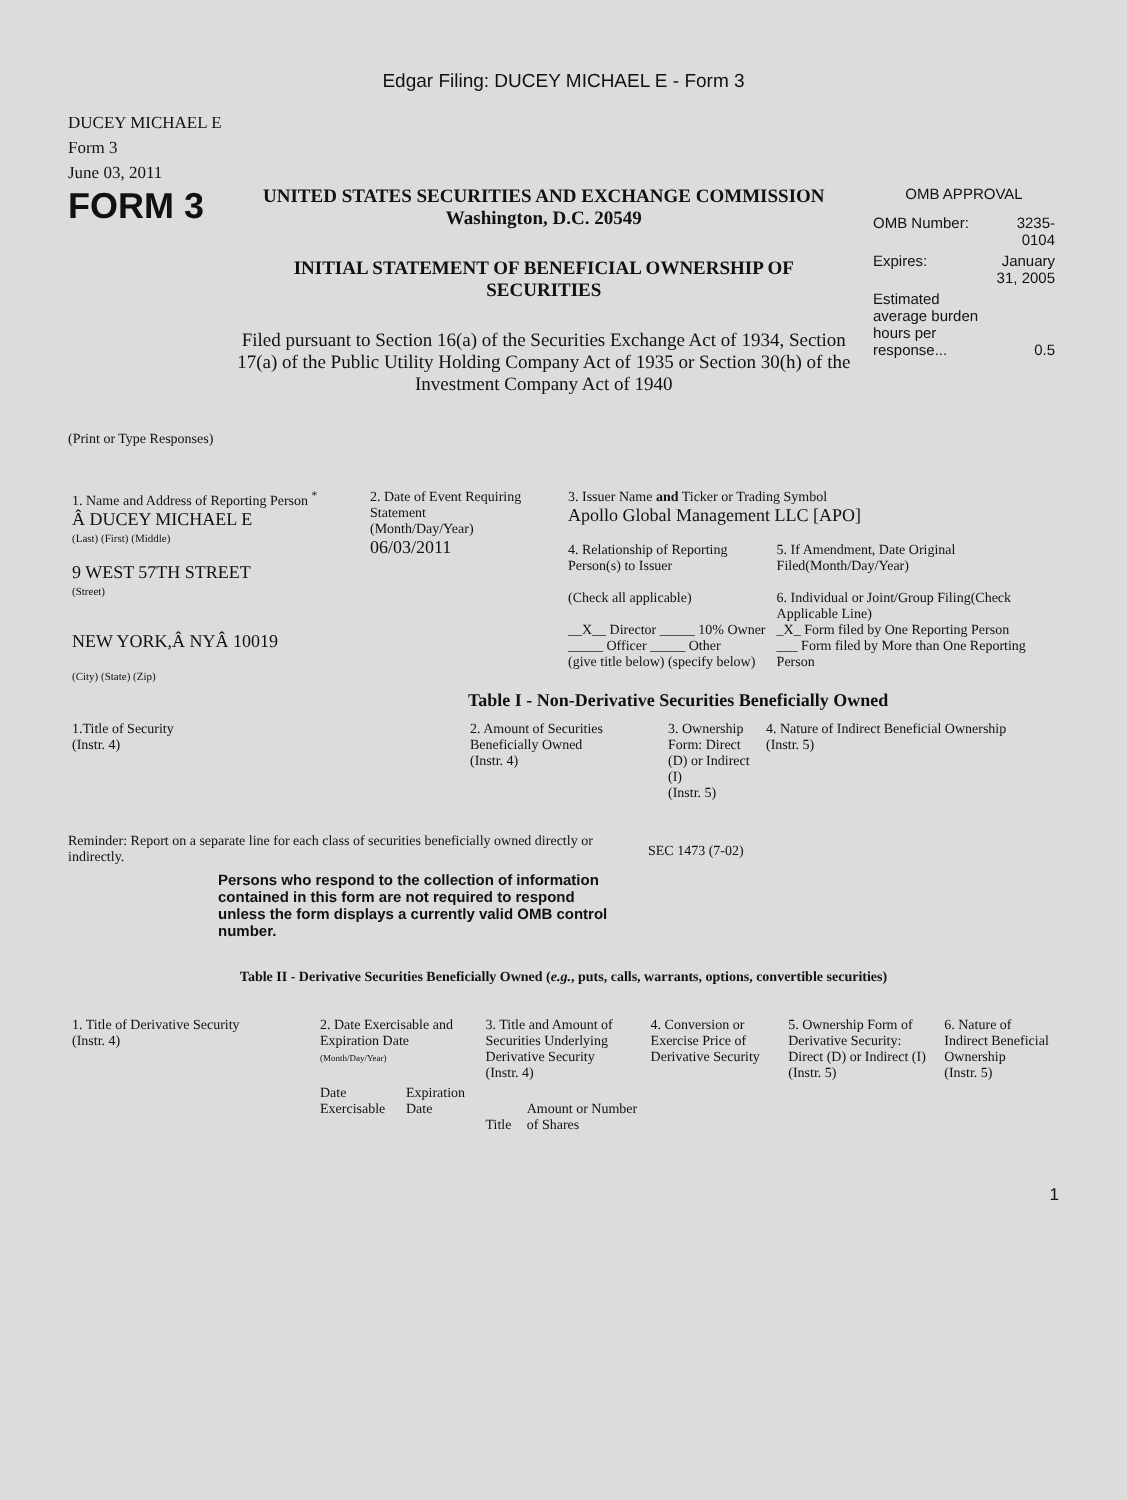Edgar Filing: DUCEY MICHAEL E - Form 3
DUCEY MICHAEL E
Form 3
June 03, 2011
FORM 3
UNITED STATES SECURITIES AND EXCHANGE COMMISSION
Washington, D.C. 20549
INITIAL STATEMENT OF BENEFICIAL OWNERSHIP OF SECURITIES
Filed pursuant to Section 16(a) of the Securities Exchange Act of 1934, Section 17(a) of the Public Utility Holding Company Act of 1935 or Section 30(h) of the Investment Company Act of 1940
OMB APPROVAL
| OMB Number: | 3235-0104 |
| Expires: | January 31, 2005 |
| Estimated average burden hours per response... | 0.5 |
(Print or Type Responses)
| 1. Name and Address of Reporting Person <sup>*</sup> Â DUCEY MICHAEL E (Last) (First) (Middle) 9 WEST 57TH STREET (Street) NEW YORK,Â NYÂ 10019 (City) (State) (Zip) | 2. Date of Event Requiring Statement (Month/Day/Year) 06/03/2011 | 3. Issuer Name and Ticker or Trading Symbol Apollo Global Management LLC [APO] 4. Relationship of Reporting Person(s) to Issuer (Check all applicable) __X__ Director _____ 10% Owner _____ Officer _____ Other (give title below) (specify below) 5. If Amendment, Date Original Filed(Month/Day/Year) 6. Individual or Joint/Group Filing(Check Applicable Line) _X_ Form filed by One Reporting Person ___ Form filed by More than One Reporting Person |
Table I - Non-Derivative Securities Beneficially Owned
| 1.Title of Security (Instr. 4) | 2. Amount of Securities Beneficially Owned (Instr. 4) | 3. Ownership Form: Direct (D) or Indirect (I) (Instr. 5) | 4. Nature of Indirect Beneficial Ownership (Instr. 5) |
| --- | --- | --- | --- |
Reminder: Report on a separate line for each class of securities beneficially owned directly or indirectly.
SEC 1473 (7-02)
Persons who respond to the collection of information contained in this form are not required to respond unless the form displays a currently valid OMB control number.
Table II - Derivative Securities Beneficially Owned (e.g., puts, calls, warrants, options, convertible securities)
| 1. Title of Derivative Security (Instr. 4) | 2. Date Exercisable and Expiration Date (Month/Day/Year) | | 3. Title and Amount of Securities Underlying Derivative Security (Instr. 4) | | 4. Conversion or Exercise Price of Derivative Security | 5. Ownership Form of Derivative Security: Direct (D) or Indirect (I) (Instr. 5) | 6. Nature of Indirect Beneficial Ownership (Instr. 5) |
| --- | --- | --- | --- | --- | --- | --- | --- |
| | Date Exercisable | Expiration Date | Title | Amount or Number of Shares | | | |
1